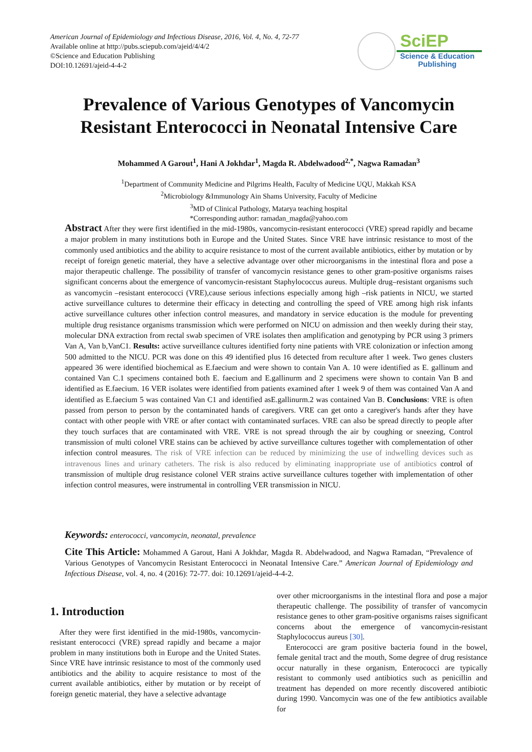American Journal of Epidemiology and Infectious Disease, 2016, Vol. 4, No. 4, 72-77
Available online at http://pubs.sciepub.com/ajeid/4/4/2
©Science and Education Publishing
DOI:10.12691/ajeid-4-4-2
SciEP
Science & Education
Publishing
Prevalence of Various Genotypes of Vancomycin
Resistant Enterococci in Neonatal Intensive Care
Mohammed A Garout<sup>1</sup>, Hani A Jokhdar<sup>1</sup>, Magda R. Abdelwadood<sup>2,*</sup>, Nagwa Ramadan<sup>3</sup>
<sup>1</sup> Department of Community Medicine and Pilgrims Health, Faculty of Medicine UQU, Makkah KSA
<sup>2</sup> Microbiology &Immunology Ain Shams University, Faculty of Medicine
<sup>3</sup> MD of Clinical Pathology, Matarya teaching hospital
*Corresponding author: ramadan_magda@yahoo.com
Abstract After they were first identified in the mid-1980s, vancomycin-resistant enterococci (VRE) spread rapidly and became a major problem in many institutions both in Europe and the United States. Since VRE have intrinsic resistance to most of the commonly used antibiotics and the ability to acquire resistance to most of the current available antibiotics, either by mutation or by receipt of foreign genetic material, they have a selective advantage over other microorganisms in the intestinal flora and pose a major therapeutic challenge. The possibility of transfer of vancomycin resistance genes to other gram-positive organisms raises significant concerns about the emergence of vancomycin-resistant Staphylococcus aureus. Multiple drug–resistant organisms such as vancomycin –resistant enterococci (VRE),cause serious infections especially among high –risk patients in NICU, we started active surveillance cultures to determine their efficacy in detecting and controlling the speed of VRE among high risk infants active surveillance cultures other infection control measures, and mandatory in service education is the module for preventing multiple drug resistance organisms transmission which were performed on NICU on admission and then weekly during their stay, molecular DNA extraction from rectal swab specimen of VRE isolates then amplification and genotyping by PCR using 3 primers Van A, Van b,VanC1. Results: active surveillance cultures identified forty nine patients with VRE colonization or infection among 500 admitted to the NICU. PCR was done on this 49 identified plus 16 detected from reculture after 1 week. Two genes clusters appeared 36 were identified biochemical as E.faecium and were shown to contain Van A. 10 were identified as E. gallinum and contained Van C.1 specimens contained both E. faecium and E.gallinurm and 2 specimens were shown to contain Van B and identified as E.faecium. 16 VER isolates were identified from patients examined after 1 week 9 of them was contained Van A and identified as E.faecium 5 was contained Van C1 and identified asE.gallinurm.2 was contained Van B. Conclusions: VRE is often passed from person to person by the contaminated hands of caregivers. VRE can get onto a caregiver's hands after they have contact with other people with VRE or after contact with contaminated surfaces. VRE can also be spread directly to people after they touch surfaces that are contaminated with VRE. VRE is not spread through the air by coughing or sneezing, Control transmission of multi colonel VRE stains can be achieved by active surveillance cultures together with complementation of other infection control measures. The risk of VRE infection can be reduced by minimizing the use of indwelling devices such as intravenous lines and urinary catheters. The risk is also reduced by eliminating inappropriate use of antibiotics control of transmission of multiple drug resistance colonel VER strains active surveillance cultures together with implementation of other infection control measures, were instrumental in controlling VER transmission in NICU.
Keywords: enterococci, vancomycin, neonatal, prevalence
Cite This Article: Mohammed A Garout, Hani A Jokhdar, Magda R. Abdelwadood, and Nagwa Ramadan, “Prevalence of Various Genotypes of Vancomycin Resistant Enterococci in Neonatal Intensive Care.” American Journal of Epidemiology and Infectious Disease, vol. 4, no. 4 (2016): 72-77. doi: 10.12691/ajeid-4-4-2.
1. Introduction
After they were first identified in the mid-1980s, vancomycin-resistant enterococci (VRE) spread rapidly and became a major problem in many institutions both in Europe and the United States. Since VRE have intrinsic resistance to most of the commonly used antibiotics and the ability to acquire resistance to most of the current available antibiotics, either by mutation or by receipt of foreign genetic material, they have a selective advantage
over other microorganisms in the intestinal flora and pose a major therapeutic challenge. The possibility of transfer of vancomycin resistance genes to other gram-positive organisms raises significant concerns about the emergence of vancomycin-resistant Staphylococcus aureus [30].
Enterococci are gram positive bacteria found in the bowel, female genital tract and the mouth, Some degree of drug resistance occur naturally in these organism, Enterococci are typically resistant to commonly used antibiotics such as penicillin and treatment has depended on more recently discovered antibiotic during 1990. Vancomycin was one of the few antibiotics available for